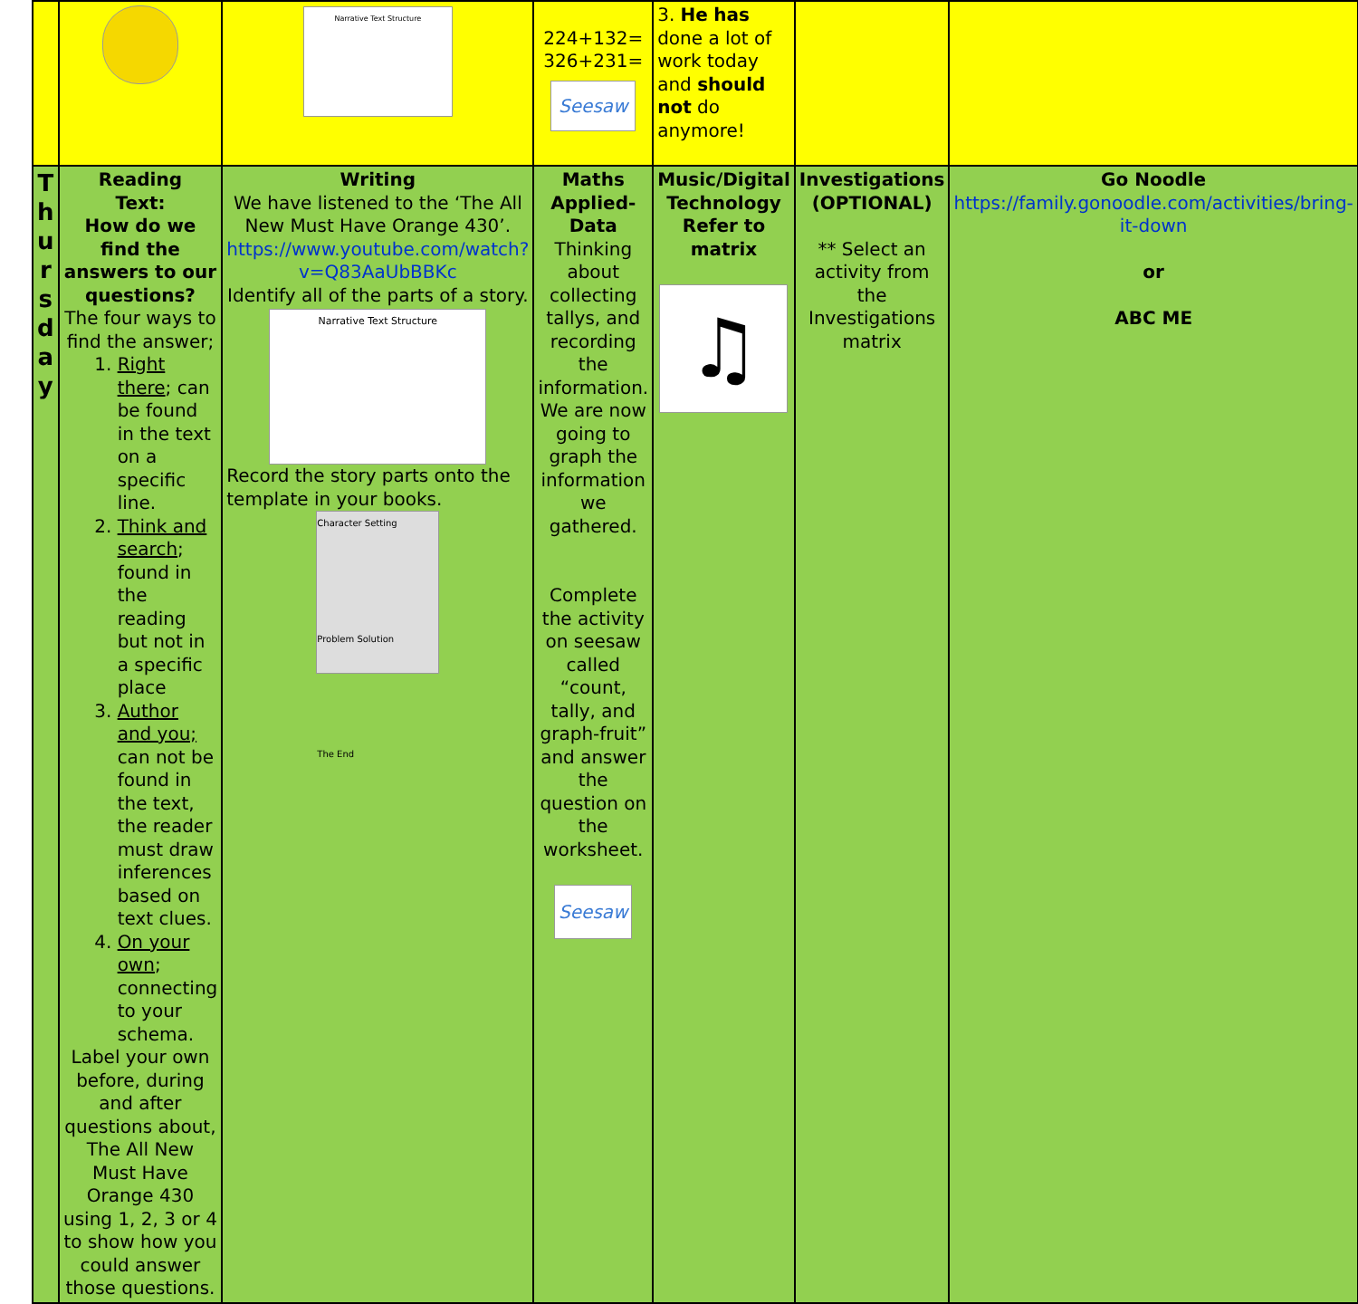| | | Narrative Text Structure | 224+132= 326+231= Seesaw | 3. He has done a lot of work today and should not do anymore! | | |
| T h u r s d a y | Reading Text: How do we find the answers to our questions? The four ways to find the answer; 1. Right there ; can be found in the text on a specific line. 2. Think and search ; found in the reading but not in a specific place 3. Author and you; can not be found in the text, the reader must draw inferences based on text clues. 4. On your own ; connecting to your schema. Label your own before, during and after questions about, The All New Must Have Orange 430 using 1, 2, 3 or 4 to show how you could answer those questions. | Writing We have listened to the ‘The All New Must Have Orange 430’. https://www.youtube.com/watch?v=Q83AaUbBBKc Identify all of the parts of a story. Narrative Text Structure Record the story parts onto the template in your books. Character Setting Problem Solution The End | Maths Applied- Data Thinking about collecting tallys, and recording the information. We are now going to graph the information we gathered. Complete the activity on seesaw called “count, tally, and graph-fruit” and answer the question on the worksheet. Seesaw | Music/Digital Technology Refer to matrix ♫ | Investigations (OPTIONAL) ** Select an activity from the Investigations matrix | Go Noodle https://family.gonoodle.com/activities/bring-it-down or ABC ME |